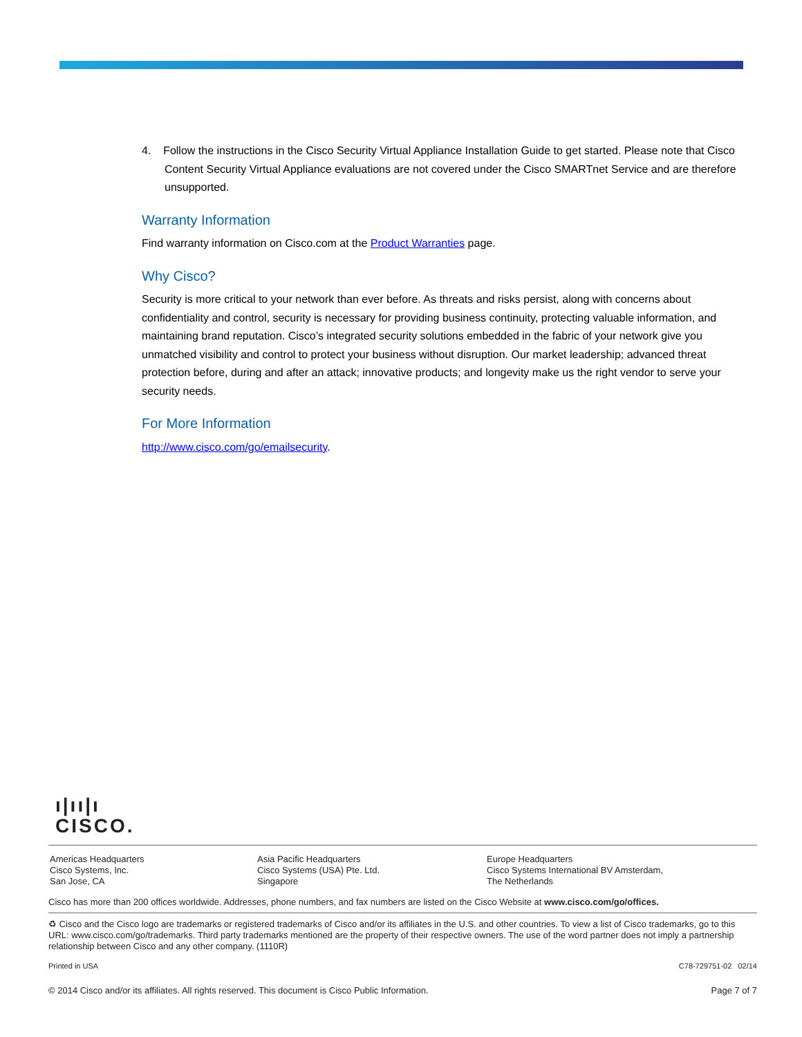4. Follow the instructions in the Cisco Security Virtual Appliance Installation Guide to get started. Please note that Cisco Content Security Virtual Appliance evaluations are not covered under the Cisco SMARTnet Service and are therefore unsupported.
Warranty Information
Find warranty information on Cisco.com at the Product Warranties page.
Why Cisco?
Security is more critical to your network than ever before. As threats and risks persist, along with concerns about confidentiality and control, security is necessary for providing business continuity, protecting valuable information, and maintaining brand reputation. Cisco’s integrated security solutions embedded in the fabric of your network give you unmatched visibility and control to protect your business without disruption. Our market leadership; advanced threat protection before, during and after an attack; innovative products; and longevity make us the right vendor to serve your security needs.
For More Information
http://www.cisco.com/go/emailsecurity.
ı|ıı|ı
CISCO.
Americas Headquarters
Cisco Systems, Inc.
San Jose, CA
Asia Pacific Headquarters
Cisco Systems (USA) Pte. Ltd.
Singapore
Europe Headquarters
Cisco Systems International BV Amsterdam,
The Netherlands
Cisco has more than 200 offices worldwide. Addresses, phone numbers, and fax numbers are listed on the Cisco Website at www.cisco.com/go/offices.
♻ Cisco and the Cisco logo are trademarks or registered trademarks of Cisco and/or its affiliates in the U.S. and other countries. To view a list of Cisco trademarks, go to this URL: www.cisco.com/go/trademarks. Third party trademarks mentioned are the property of their respective owners. The use of the word partner does not imply a partnership relationship between Cisco and any other company. (1110R)
Printed in USA C78-729751-02 02/14
© 2014 Cisco and/or its affiliates. All rights reserved. This document is Cisco Public Information. Page 7 of 7